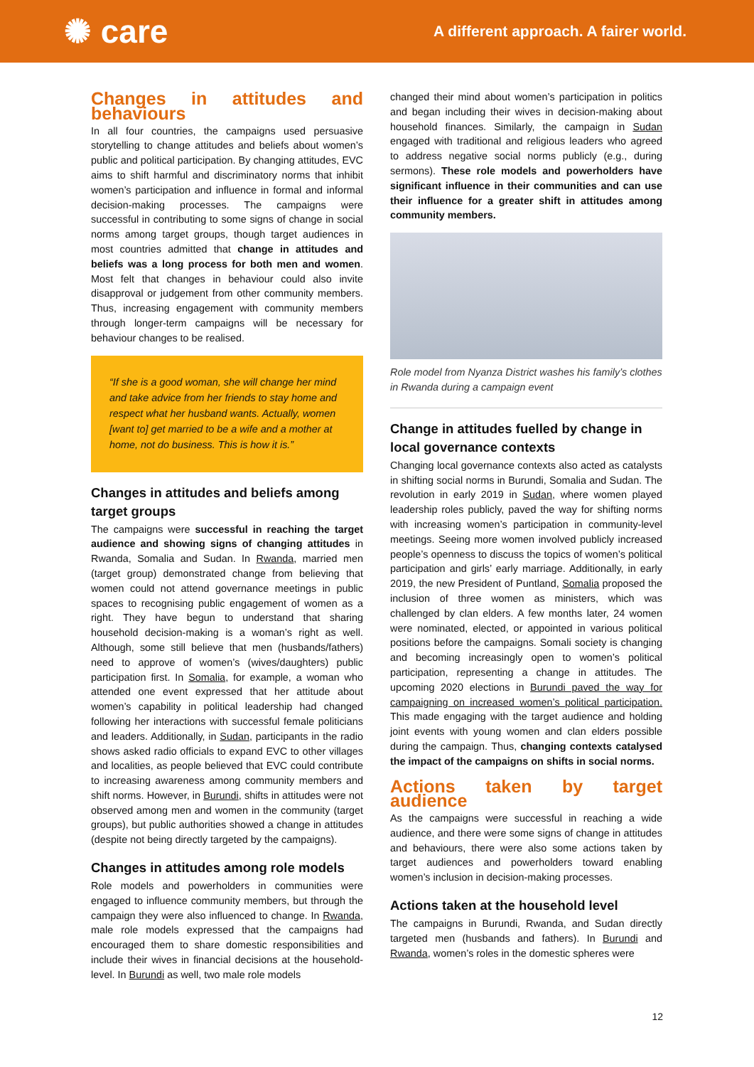✺ care
A different approach. A fairer world.
Changes in attitudes and behaviours
In all four countries, the campaigns used persuasive storytelling to change attitudes and beliefs about women’s public and political participation. By changing attitudes, EVC aims to shift harmful and discriminatory norms that inhibit women’s participation and influence in formal and informal decision-making processes. The campaigns were successful in contributing to some signs of change in social norms among target groups, though target audiences in most countries admitted that change in attitudes and beliefs was a long process for both men and women. Most felt that changes in behaviour could also invite disapproval or judgement from other community members. Thus, increasing engagement with community members through longer-term campaigns will be necessary for behaviour changes to be realised.
“If she is a good woman, she will change her mind and take advice from her friends to stay home and respect what her husband wants. Actually, women [want to] get married to be a wife and a mother at home, not do business. This is how it is.”
Changes in attitudes and beliefs among target groups
The campaigns were successful in reaching the target audience and showing signs of changing attitudes in Rwanda, Somalia and Sudan. In Rwanda, married men (target group) demonstrated change from believing that women could not attend governance meetings in public spaces to recognising public engagement of women as a right. They have begun to understand that sharing household decision-making is a woman’s right as well. Although, some still believe that men (husbands/fathers) need to approve of women’s (wives/daughters) public participation first. In Somalia, for example, a woman who attended one event expressed that her attitude about women’s capability in political leadership had changed following her interactions with successful female politicians and leaders. Additionally, in Sudan, participants in the radio shows asked radio officials to expand EVC to other villages and localities, as people believed that EVC could contribute to increasing awareness among community members and shift norms. However, in Burundi, shifts in attitudes were not observed among men and women in the community (target groups), but public authorities showed a change in attitudes (despite not being directly targeted by the campaigns).
Changes in attitudes among role models
Role models and powerholders in communities were engaged to influence community members, but through the campaign they were also influenced to change. In Rwanda, male role models expressed that the campaigns had encouraged them to share domestic responsibilities and include their wives in financial decisions at the household-level. In Burundi as well, two male role models
changed their mind about women’s participation in politics and began including their wives in decision-making about household finances. Similarly, the campaign in Sudan engaged with traditional and religious leaders who agreed to address negative social norms publicly (e.g., during sermons). These role models and powerholders have significant influence in their communities and can use their influence for a greater shift in attitudes among community members.
Role model from Nyanza District washes his family’s clothes in Rwanda during a campaign event
Change in attitudes fuelled by change in local governance contexts
Changing local governance contexts also acted as catalysts in shifting social norms in Burundi, Somalia and Sudan. The revolution in early 2019 in Sudan, where women played leadership roles publicly, paved the way for shifting norms with increasing women’s participation in community-level meetings. Seeing more women involved publicly increased people’s openness to discuss the topics of women’s political participation and girls’ early marriage. Additionally, in early 2019, the new President of Puntland, Somalia proposed the inclusion of three women as ministers, which was challenged by clan elders. A few months later, 24 women were nominated, elected, or appointed in various political positions before the campaigns. Somali society is changing and becoming increasingly open to women’s political participation, representing a change in attitudes. The upcoming 2020 elections in Burundi paved the way for campaigning on increased women’s political participation. This made engaging with the target audience and holding joint events with young women and clan elders possible during the campaign. Thus, changing contexts catalysed the impact of the campaigns on shifts in social norms.
Actions taken by target audience
As the campaigns were successful in reaching a wide audience, and there were some signs of change in attitudes and behaviours, there were also some actions taken by target audiences and powerholders toward enabling women’s inclusion in decision-making processes.
Actions taken at the household level
The campaigns in Burundi, Rwanda, and Sudan directly targeted men (husbands and fathers). In Burundi and Rwanda, women’s roles in the domestic spheres were
12